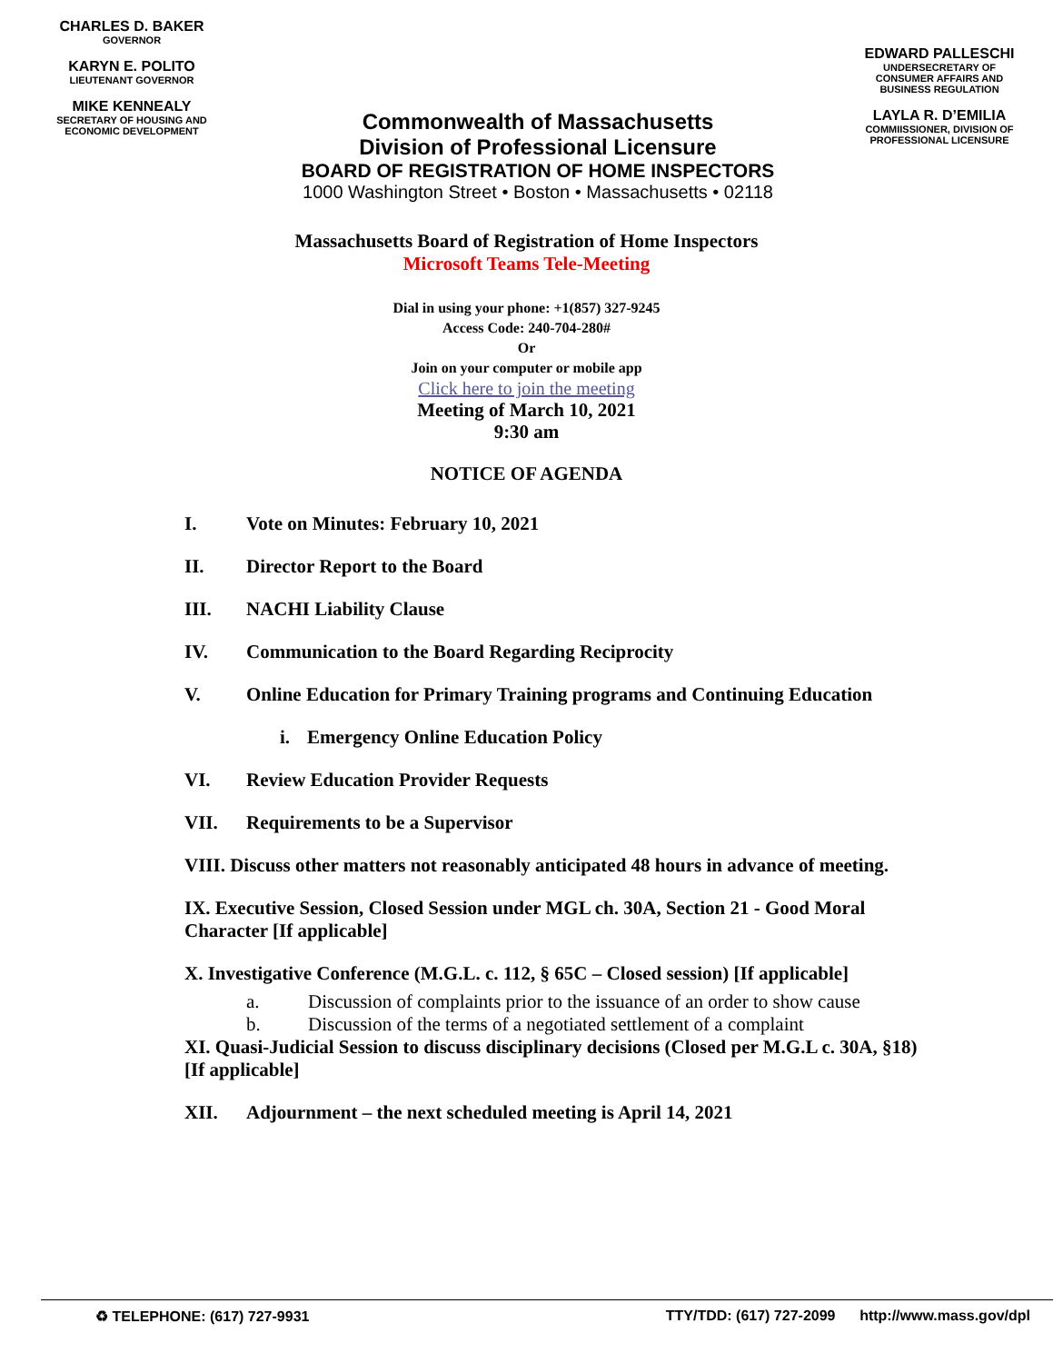CHARLES D. BAKER
GOVERNOR
KARYN E. POLITO
LIEUTENANT GOVERNOR
MIKE KENNEALY
SECRETARY OF HOUSING AND ECONOMIC DEVELOPMENT
Commonwealth of Massachusetts
Division of Professional Licensure
BOARD OF REGISTRATION OF HOME INSPECTORS
1000 Washington Street • Boston • Massachusetts • 02118
EDWARD PALLESCHI
UNDERSECRETARY OF CONSUMER AFFAIRS AND BUSINESS REGULATION
LAYLA R. D’EMILIA
COMMIISSIONER, DIVISION OF PROFESSIONAL LICENSURE
Massachusetts Board of Registration of Home Inspectors
Microsoft Teams Tele-Meeting
Dial in using your phone: +1(857) 327-9245
Access Code: 240-704-280#
Or
Join on your computer or mobile app
Click here to join the meeting
Meeting of March 10, 2021
9:30 am
NOTICE OF AGENDA
I. Vote on Minutes: February 10, 2021
II. Director Report to the Board
III. NACHI Liability Clause
IV. Communication to the Board Regarding Reciprocity
V. Online Education for Primary Training programs and Continuing Education
i. Emergency Online Education Policy
VI. Review Education Provider Requests
VII. Requirements to be a Supervisor
VIII. Discuss other matters not reasonably anticipated 48 hours in advance of meeting.
IX. Executive Session, Closed Session under MGL ch. 30A, Section 21 - Good Moral Character [If applicable]
X. Investigative Conference (M.G.L. c. 112, § 65C – Closed session) [If applicable]
a. Discussion of complaints prior to the issuance of an order to show cause
b. Discussion of the terms of a negotiated settlement of a complaint
XI. Quasi-Judicial Session to discuss disciplinary decisions (Closed per M.G.L c. 30A, §18) [If applicable]
XII. Adjournment – the next scheduled meeting is April 14, 2021
♻ TELEPHONE: (617) 727-9931 TTY/TDD: (617) 727-2099 http://www.mass.gov/dpl